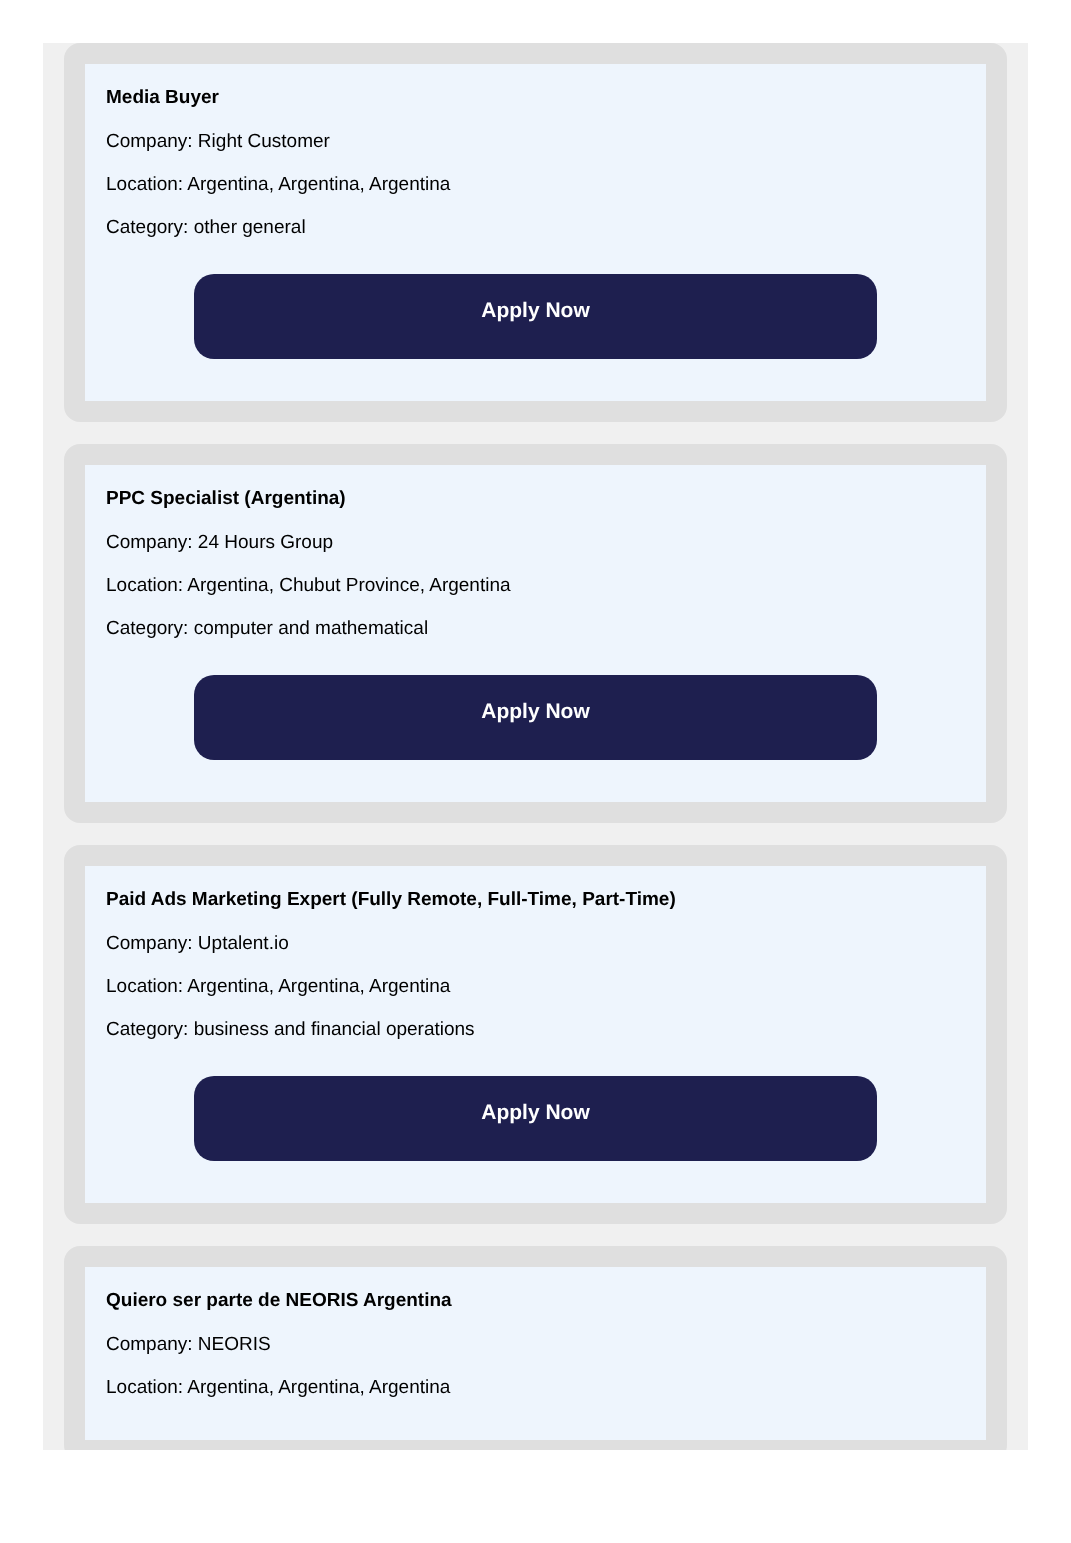Media Buyer
Company: Right Customer
Location: Argentina, Argentina, Argentina
Category: other general
Apply Now
PPC Specialist (Argentina)
Company: 24 Hours Group
Location: Argentina, Chubut Province, Argentina
Category: computer and mathematical
Apply Now
Paid Ads Marketing Expert (Fully Remote, Full-Time, Part-Time)
Company: Uptalent.io
Location: Argentina, Argentina, Argentina
Category: business and financial operations
Apply Now
Quiero ser parte de NEORIS Argentina
Company: NEORIS
Location: Argentina, Argentina, Argentina